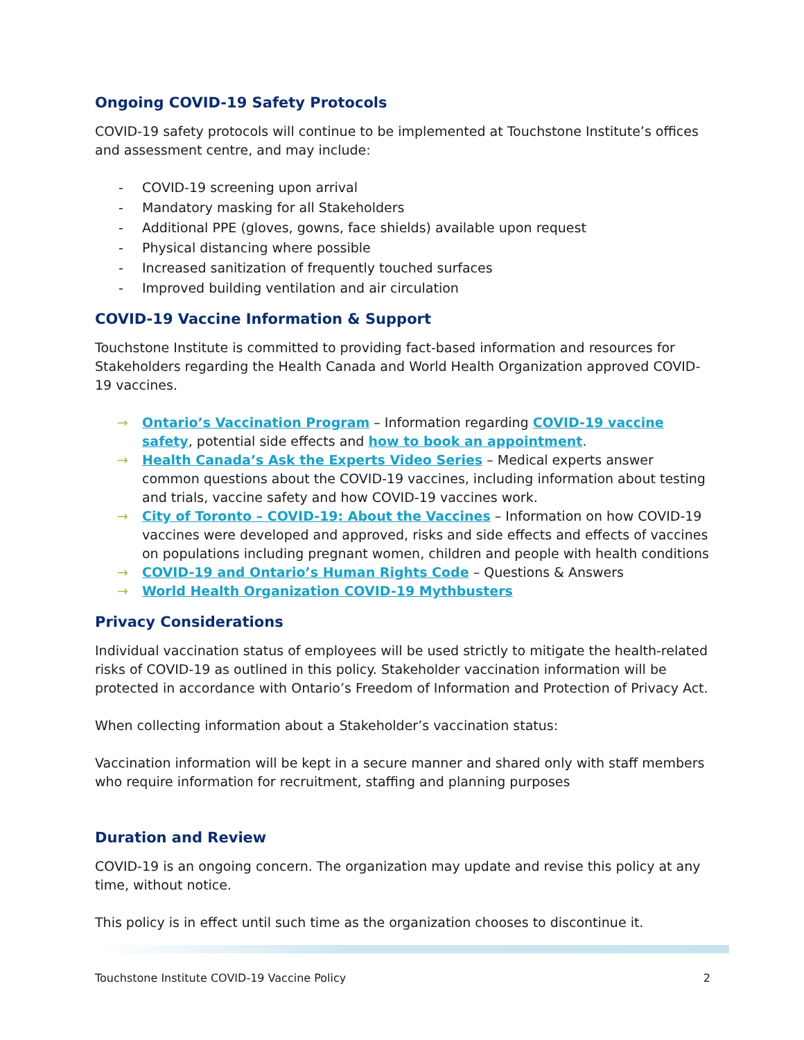Ongoing COVID-19 Safety Protocols
COVID-19 safety protocols will continue to be implemented at Touchstone Institute’s offices and assessment centre, and may include:
- COVID-19 screening upon arrival
- Mandatory masking for all Stakeholders
- Additional PPE (gloves, gowns, face shields) available upon request
- Physical distancing where possible
- Increased sanitization of frequently touched surfaces
- Improved building ventilation and air circulation
COVID-19 Vaccine Information & Support
Touchstone Institute is committed to providing fact-based information and resources for Stakeholders regarding the Health Canada and World Health Organization approved COVID-19 vaccines.
→ Ontario’s Vaccination Program – Information regarding COVID-19 vaccine safety, potential side effects and how to book an appointment.
→ Health Canada’s Ask the Experts Video Series – Medical experts answer common questions about the COVID-19 vaccines, including information about testing and trials, vaccine safety and how COVID-19 vaccines work.
→ City of Toronto – COVID-19: About the Vaccines – Information on how COVID-19 vaccines were developed and approved, risks and side effects and effects of vaccines on populations including pregnant women, children and people with health conditions
→ COVID-19 and Ontario’s Human Rights Code – Questions & Answers
→ World Health Organization COVID-19 Mythbusters
Privacy Considerations
Individual vaccination status of employees will be used strictly to mitigate the health-related risks of COVID-19 as outlined in this policy. Stakeholder vaccination information will be protected in accordance with Ontario’s Freedom of Information and Protection of Privacy Act.
When collecting information about a Stakeholder’s vaccination status:
Vaccination information will be kept in a secure manner and shared only with staff members who require information for recruitment, staffing and planning purposes
Duration and Review
COVID-19 is an ongoing concern. The organization may update and revise this policy at any time, without notice.
This policy is in effect until such time as the organization chooses to discontinue it.
Touchstone Institute COVID-19 Vaccine Policy 2